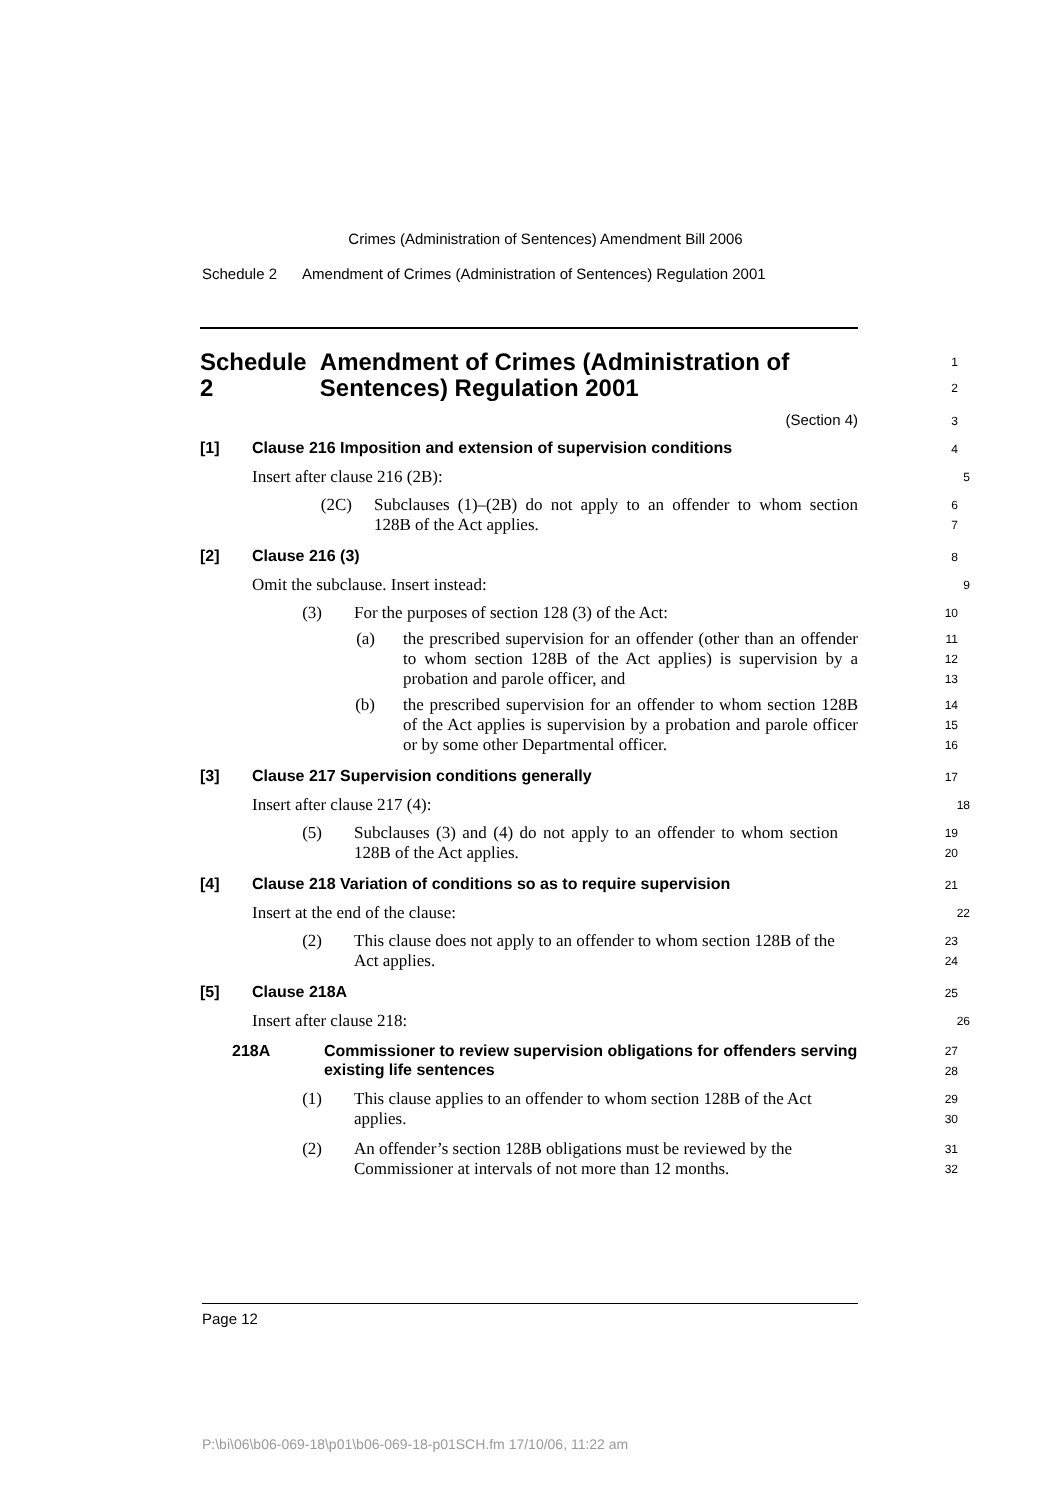Crimes (Administration of Sentences) Amendment Bill 2006
Schedule 2 Amendment of Crimes (Administration of Sentences) Regulation 2001
Schedule 2 Amendment of Crimes (Administration of Sentences) Regulation 2001
1
2
(Section 4)
3
[1] Clause 216 Imposition and extension of supervision conditions
4
Insert after clause 216 (2B):
5
(2C) Subclauses (1)–(2B) do not apply to an offender to whom section 128B of the Act applies.
6
7
[2] Clause 216 (3)
8
Omit the subclause. Insert instead:
9
(3) For the purposes of section 128 (3) of the Act:
10
(a) the prescribed supervision for an offender (other than an offender to whom section 128B of the Act applies) is supervision by a probation and parole officer, and
11
12
13
(b) the prescribed supervision for an offender to whom section 128B of the Act applies is supervision by a probation and parole officer or by some other Departmental officer.
14
15
16
[3] Clause 217 Supervision conditions generally
17
Insert after clause 217 (4):
18
(5) Subclauses (3) and (4) do not apply to an offender to whom section 128B of the Act applies.
19
20
[4] Clause 218 Variation of conditions so as to require supervision
21
Insert at the end of the clause:
22
(2) This clause does not apply to an offender to whom section 128B of the Act applies.
23
24
[5] Clause 218A
25
Insert after clause 218:
26
218A Commissioner to review supervision obligations for offenders serving existing life sentences
27
28
(1) This clause applies to an offender to whom section 128B of the Act applies.
29
30
(2) An offender’s section 128B obligations must be reviewed by the Commissioner at intervals of not more than 12 months.
31
32
Page 12
P:\bi\06\b06-069-18\p01\b06-069-18-p01SCH.fm 17/10/06, 11:22 am